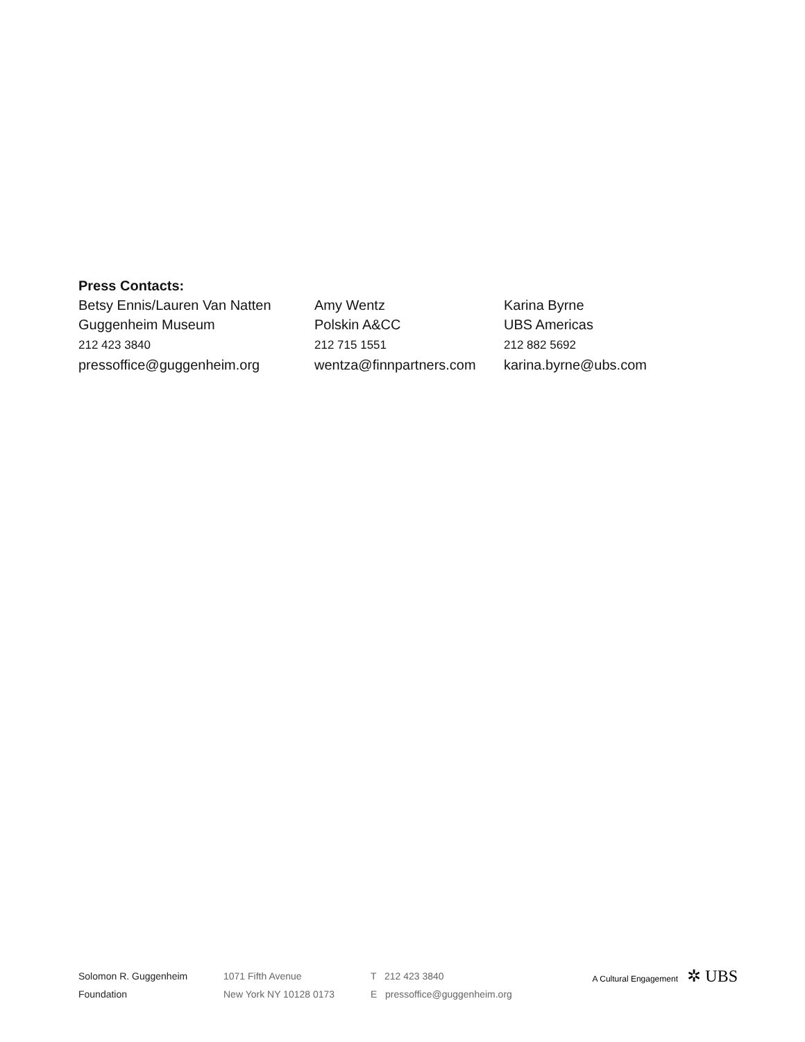Press Contacts:
Betsy Ennis/Lauren Van Natten
Guggenheim Museum
212 423 3840
pressoffice@guggenheim.org
Amy Wentz
Polskin A&CC
212 715 1551
wentza@finnpartners.com
Karina Byrne
UBS Americas
212 882 5692
karina.byrne@ubs.com
Solomon R. Guggenheim
Foundation
1071 Fifth Avenue
New York NY 10128 0173
T 212 423 3840
E pressoffice@guggenheim.org
A Cultural Engagement ✲ UBS